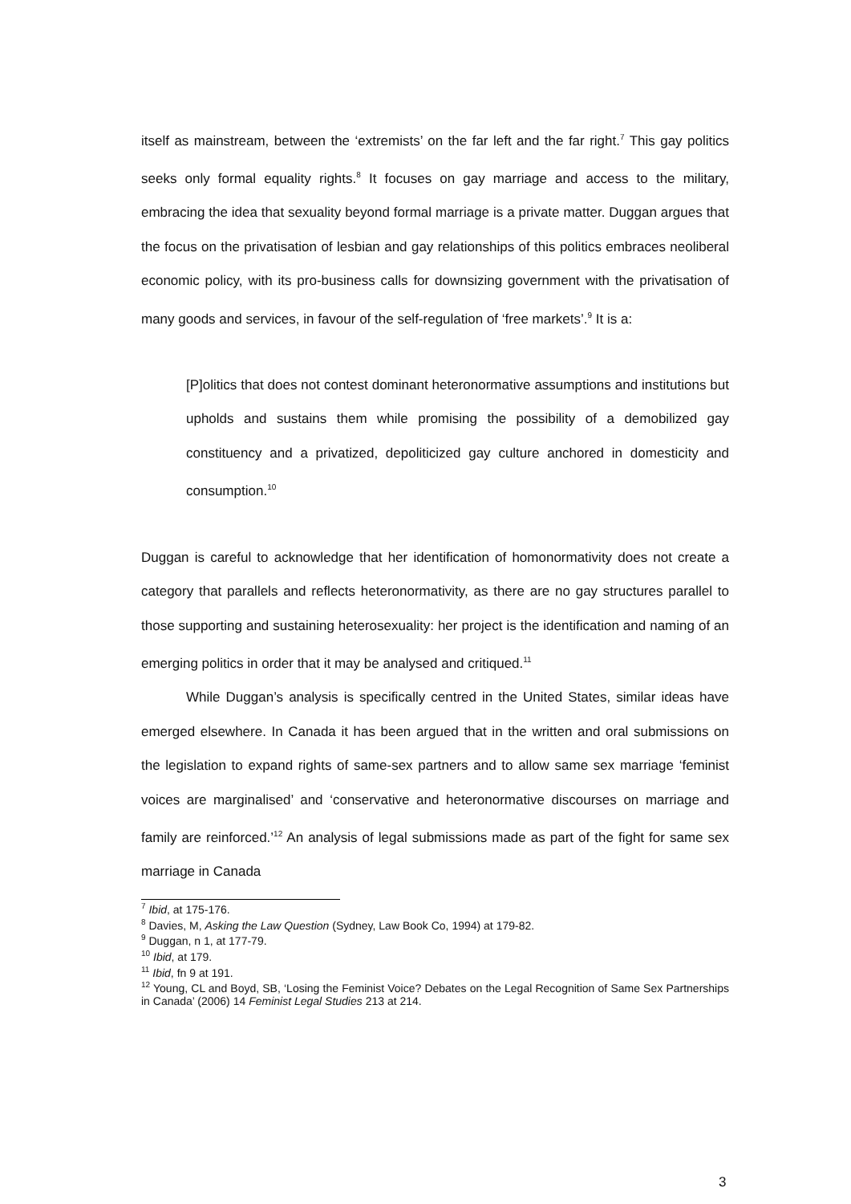itself as mainstream, between the ‘extremists’ on the far left and the far right.<sup>7</sup> This gay politics seeks only formal equality rights.<sup>8</sup> It focuses on gay marriage and access to the military, embracing the idea that sexuality beyond formal marriage is a private matter. Duggan argues that the focus on the privatisation of lesbian and gay relationships of this politics embraces neoliberal economic policy, with its pro-business calls for downsizing government with the privatisation of many goods and services, in favour of the self-regulation of ‘free markets’.<sup>9</sup> It is a:
[P]olitics that does not contest dominant heteronormative assumptions and institutions but upholds and sustains them while promising the possibility of a demobilized gay constituency and a privatized, depoliticized gay culture anchored in domesticity and consumption.<sup>10</sup>
Duggan is careful to acknowledge that her identification of homonormativity does not create a category that parallels and reflects heteronormativity, as there are no gay structures parallel to those supporting and sustaining heterosexuality: her project is the identification and naming of an emerging politics in order that it may be analysed and critiqued.<sup>11</sup>
While Duggan’s analysis is specifically centred in the United States, similar ideas have emerged elsewhere. In Canada it has been argued that in the written and oral submissions on the legislation to expand rights of same-sex partners and to allow same sex marriage ‘feminist voices are marginalised’ and ‘conservative and heteronormative discourses on marriage and family are reinforced.’<sup>12</sup> An analysis of legal submissions made as part of the fight for same sex marriage in Canada
<sup>7</sup> Ibid, at 175-176.
<sup>8</sup> Davies, M, Asking the Law Question (Sydney, Law Book Co, 1994) at 179-82.
<sup>9</sup> Duggan, n 1, at 177-79.
<sup>10</sup> Ibid, at 179.
<sup>11</sup> Ibid, fn 9 at 191.
<sup>12</sup> Young, CL and Boyd, SB, ‘Losing the Feminist Voice? Debates on the Legal Recognition of Same Sex Partnerships in Canada’ (2006) 14 Feminist Legal Studies 213 at 214.
3